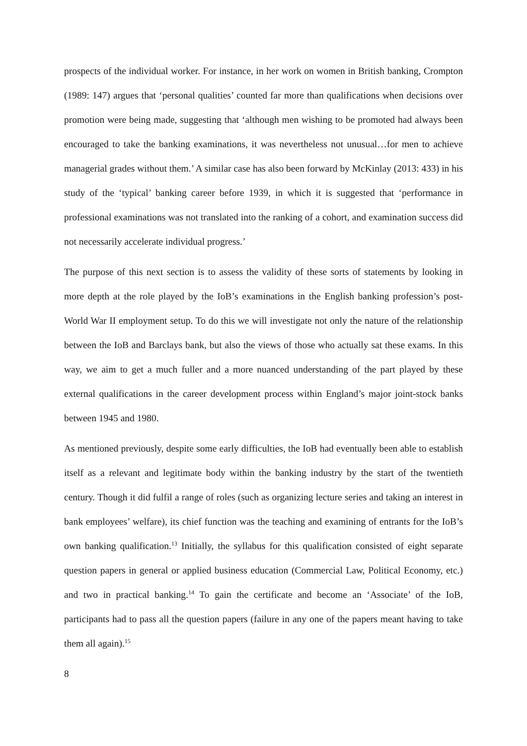prospects of the individual worker. For instance, in her work on women in British banking, Crompton (1989: 147) argues that ‘personal qualities’ counted far more than qualifications when decisions over promotion were being made, suggesting that ‘although men wishing to be promoted had always been encouraged to take the banking examinations, it was nevertheless not unusual…for men to achieve managerial grades without them.’ A similar case has also been forward by McKinlay (2013: 433) in his study of the ‘typical’ banking career before 1939, in which it is suggested that ‘performance in professional examinations was not translated into the ranking of a cohort, and examination success did not necessarily accelerate individual progress.’
The purpose of this next section is to assess the validity of these sorts of statements by looking in more depth at the role played by the IoB’s examinations in the English banking profession’s post-World War II employment setup. To do this we will investigate not only the nature of the relationship between the IoB and Barclays bank, but also the views of those who actually sat these exams. In this way, we aim to get a much fuller and a more nuanced understanding of the part played by these external qualifications in the career development process within England’s major joint-stock banks between 1945 and 1980.
As mentioned previously, despite some early difficulties, the IoB had eventually been able to establish itself as a relevant and legitimate body within the banking industry by the start of the twentieth century. Though it did fulfil a range of roles (such as organizing lecture series and taking an interest in bank employees’ welfare), its chief function was the teaching and examining of entrants for the IoB’s own banking qualification.<sup>13</sup> Initially, the syllabus for this qualification consisted of eight separate question papers in general or applied business education (Commercial Law, Political Economy, etc.) and two in practical banking.<sup>14</sup> To gain the certificate and become an ‘Associate’ of the IoB, participants had to pass all the question papers (failure in any one of the papers meant having to take them all again).<sup>15</sup>
8